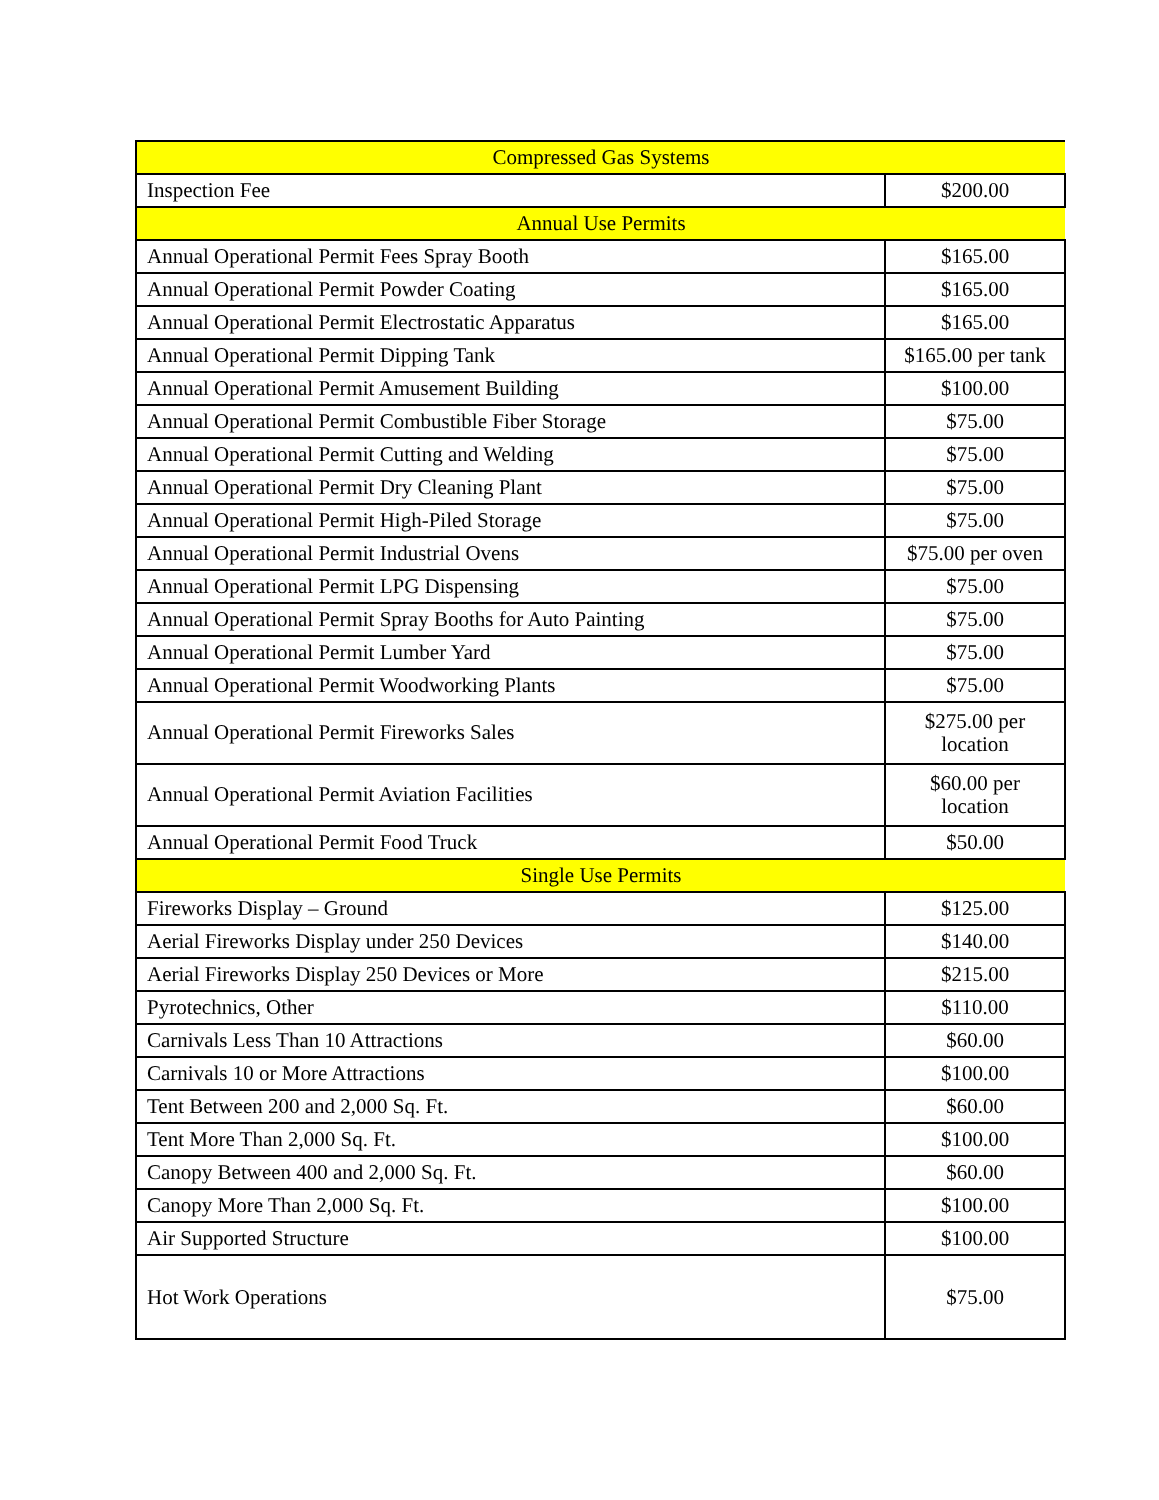| Compressed Gas Systems | |
| Inspection Fee | $200.00 |
| Annual Use Permits | |
| Annual Operational Permit Fees Spray Booth | $165.00 |
| Annual Operational Permit Powder Coating | $165.00 |
| Annual Operational Permit Electrostatic Apparatus | $165.00 |
| Annual Operational Permit Dipping Tank | $165.00 per tank |
| Annual Operational Permit Amusement Building | $100.00 |
| Annual Operational Permit Combustible Fiber Storage | $75.00 |
| Annual Operational Permit Cutting and Welding | $75.00 |
| Annual Operational Permit Dry Cleaning Plant | $75.00 |
| Annual Operational Permit High-Piled Storage | $75.00 |
| Annual Operational Permit Industrial Ovens | $75.00 per oven |
| Annual Operational Permit LPG Dispensing | $75.00 |
| Annual Operational Permit Spray Booths for Auto Painting | $75.00 |
| Annual Operational Permit Lumber Yard | $75.00 |
| Annual Operational Permit Woodworking Plants | $75.00 |
| Annual Operational Permit Fireworks Sales | $275.00 per location |
| Annual Operational Permit Aviation Facilities | $60.00 per location |
| Annual Operational Permit Food Truck | $50.00 |
| Single Use Permits | |
| Fireworks Display – Ground | $125.00 |
| Aerial Fireworks Display under 250 Devices | $140.00 |
| Aerial Fireworks Display 250 Devices or More | $215.00 |
| Pyrotechnics, Other | $110.00 |
| Carnivals Less Than 10 Attractions | $60.00 |
| Carnivals 10 or More Attractions | $100.00 |
| Tent Between 200 and 2,000 Sq. Ft. | $60.00 |
| Tent More Than 2,000 Sq. Ft. | $100.00 |
| Canopy Between 400 and 2,000 Sq. Ft. | $60.00 |
| Canopy More Than 2,000 Sq. Ft. | $100.00 |
| Air Supported Structure | $100.00 |
| Hot Work Operations | $75.00 |